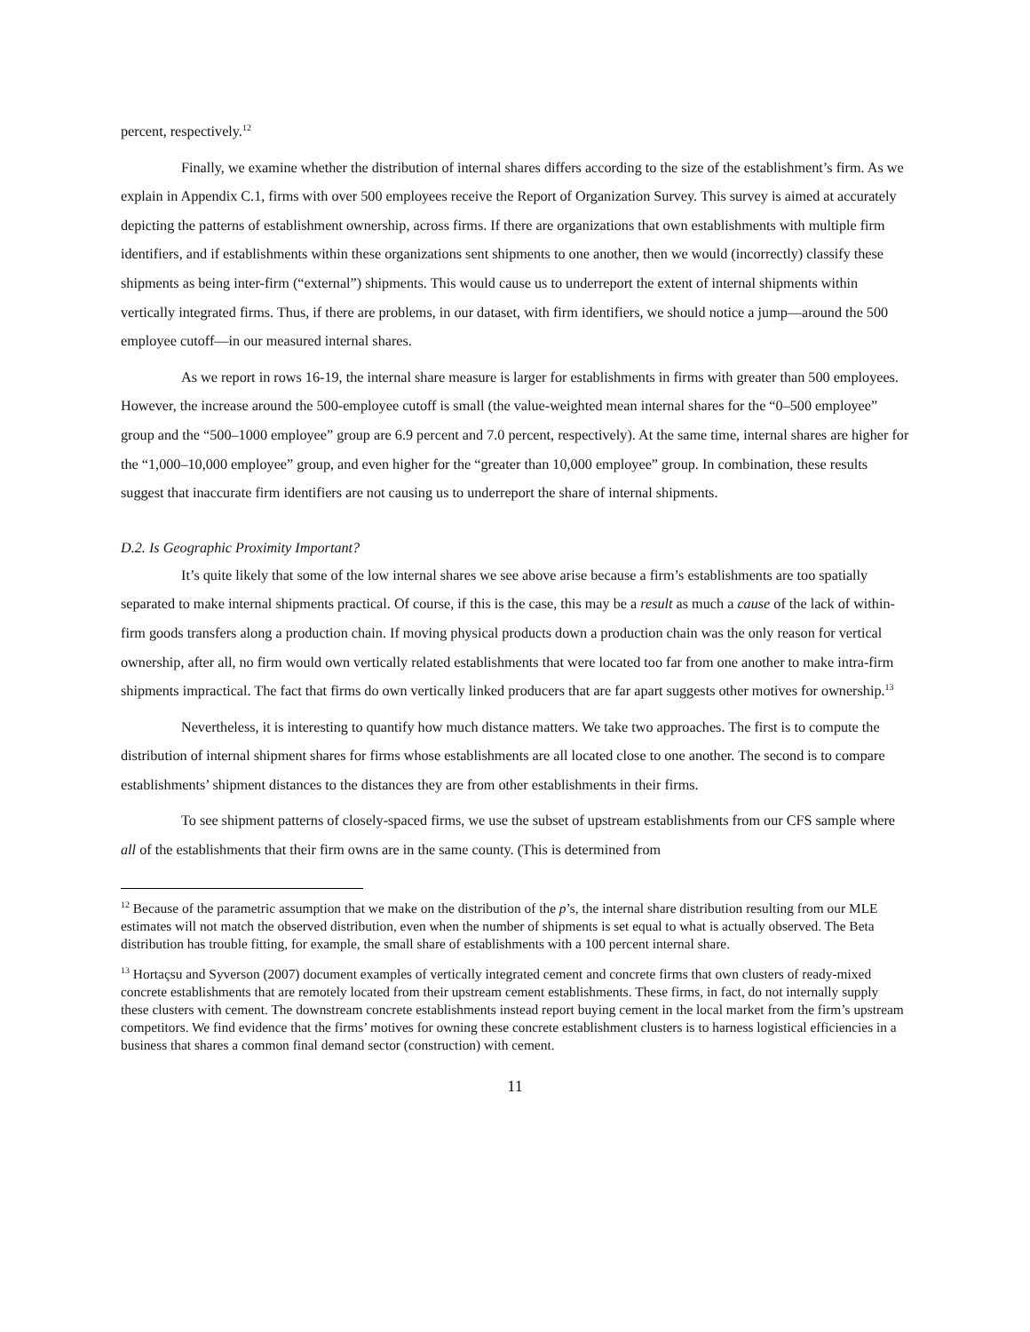percent, respectively.<sup>12</sup>
Finally, we examine whether the distribution of internal shares differs according to the size of the establishment’s firm. As we explain in Appendix C.1, firms with over 500 employees receive the Report of Organization Survey. This survey is aimed at accurately depicting the patterns of establishment ownership, across firms. If there are organizations that own establishments with multiple firm identifiers, and if establishments within these organizations sent shipments to one another, then we would (incorrectly) classify these shipments as being inter-firm (“external”) shipments. This would cause us to underreport the extent of internal shipments within vertically integrated firms. Thus, if there are problems, in our dataset, with firm identifiers, we should notice a jump—around the 500 employee cutoff—in our measured internal shares.
As we report in rows 16-19, the internal share measure is larger for establishments in firms with greater than 500 employees. However, the increase around the 500-employee cutoff is small (the value-weighted mean internal shares for the “0–500 employee” group and the “500–1000 employee” group are 6.9 percent and 7.0 percent, respectively). At the same time, internal shares are higher for the “1,000–10,000 employee” group, and even higher for the “greater than 10,000 employee” group. In combination, these results suggest that inaccurate firm identifiers are not causing us to underreport the share of internal shipments.
D.2. Is Geographic Proximity Important?
It’s quite likely that some of the low internal shares we see above arise because a firm’s establishments are too spatially separated to make internal shipments practical. Of course, if this is the case, this may be a result as much a cause of the lack of within-firm goods transfers along a production chain. If moving physical products down a production chain was the only reason for vertical ownership, after all, no firm would own vertically related establishments that were located too far from one another to make intra-firm shipments impractical. The fact that firms do own vertically linked producers that are far apart suggests other motives for ownership.<sup>13</sup>
Nevertheless, it is interesting to quantify how much distance matters. We take two approaches. The first is to compute the distribution of internal shipment shares for firms whose establishments are all located close to one another. The second is to compare establishments’ shipment distances to the distances they are from other establishments in their firms.
To see shipment patterns of closely-spaced firms, we use the subset of upstream establishments from our CFS sample where all of the establishments that their firm owns are in the same county. (This is determined from
<sup>12</sup> Because of the parametric assumption that we make on the distribution of the p’s, the internal share distribution resulting from our MLE estimates will not match the observed distribution, even when the number of shipments is set equal to what is actually observed. The Beta distribution has trouble fitting, for example, the small share of establishments with a 100 percent internal share.
<sup>13</sup> Hortaçsu and Syverson (2007) document examples of vertically integrated cement and concrete firms that own clusters of ready-mixed concrete establishments that are remotely located from their upstream cement establishments. These firms, in fact, do not internally supply these clusters with cement. The downstream concrete establishments instead report buying cement in the local market from the firm’s upstream competitors. We find evidence that the firms’ motives for owning these concrete establishment clusters is to harness logistical efficiencies in a business that shares a common final demand sector (construction) with cement.
11